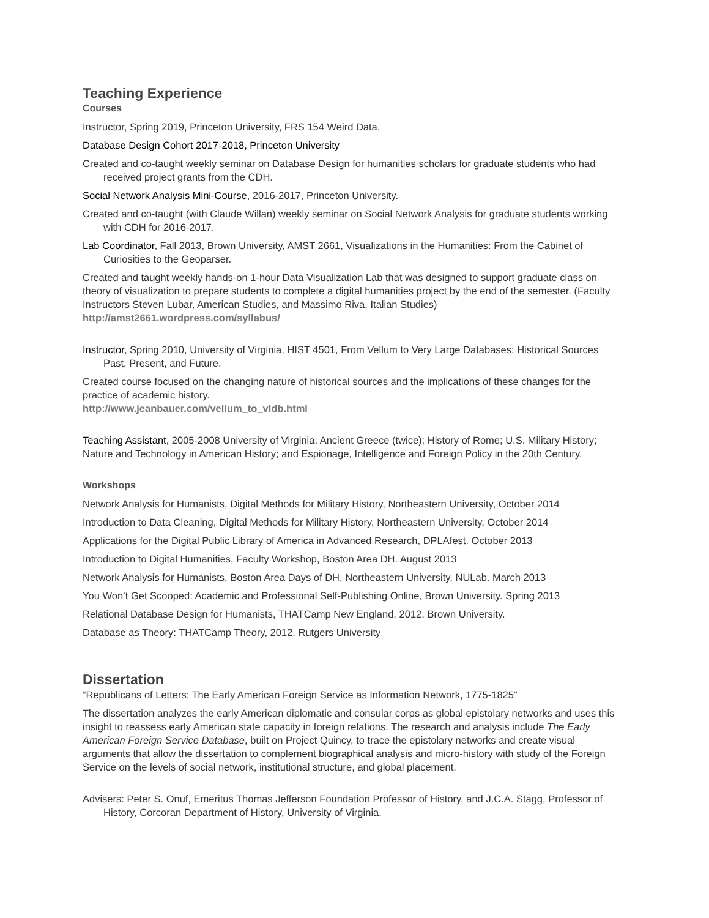Teaching Experience
Courses
Instructor, Spring 2019, Princeton University, FRS 154 Weird Data.
Database Design Cohort 2017-2018, Princeton University
Created and co-taught weekly seminar on Database Design for humanities scholars for graduate students who had received project grants from the CDH.
Social Network Analysis Mini-Course, 2016-2017, Princeton University.
Created and co-taught (with Claude Willan) weekly seminar on Social Network Analysis for graduate students working with CDH for 2016-2017.
Lab Coordinator, Fall 2013, Brown University, AMST 2661, Visualizations in the Humanities: From the Cabinet of Curiosities to the Geoparser.
Created and taught weekly hands-on 1-hour Data Visualization Lab that was designed to support graduate class on theory of visualization to prepare students to complete a digital humanities project by the end of the semester. (Faculty Instructors Steven Lubar, American Studies, and Massimo Riva, Italian Studies)
http://amst2661.wordpress.com/syllabus/
Instructor, Spring 2010, University of Virginia, HIST 4501, From Vellum to Very Large Databases: Historical Sources Past, Present, and Future.
Created course focused on the changing nature of historical sources and the implications of these changes for the practice of academic history.
http://www.jeanbauer.com/vellum_to_vldb.html
Teaching Assistant, 2005-2008 University of Virginia. Ancient Greece (twice); History of Rome; U.S. Military History; Nature and Technology in American History; and Espionage, Intelligence and Foreign Policy in the 20th Century.
Workshops
Network Analysis for Humanists, Digital Methods for Military History, Northeastern University, October 2014
Introduction to Data Cleaning, Digital Methods for Military History, Northeastern University, October 2014
Applications for the Digital Public Library of America in Advanced Research, DPLAfest. October 2013
Introduction to Digital Humanities, Faculty Workshop, Boston Area DH. August 2013
Network Analysis for Humanists, Boston Area Days of DH, Northeastern University, NULab. March 2013
You Won’t Get Scooped: Academic and Professional Self-Publishing Online, Brown University. Spring 2013
Relational Database Design for Humanists, THATCamp New England, 2012. Brown University.
Database as Theory: THATCamp Theory, 2012. Rutgers University
Dissertation
“Republicans of Letters: The Early American Foreign Service as Information Network, 1775-1825”
The dissertation analyzes the early American diplomatic and consular corps as global epistolary networks and uses this insight to reassess early American state capacity in foreign relations. The research and analysis include The Early American Foreign Service Database, built on Project Quincy, to trace the epistolary networks and create visual arguments that allow the dissertation to complement biographical analysis and micro-history with study of the Foreign Service on the levels of social network, institutional structure, and global placement.
Advisers: Peter S. Onuf, Emeritus Thomas Jefferson Foundation Professor of History, and J.C.A. Stagg, Professor of History, Corcoran Department of History, University of Virginia.